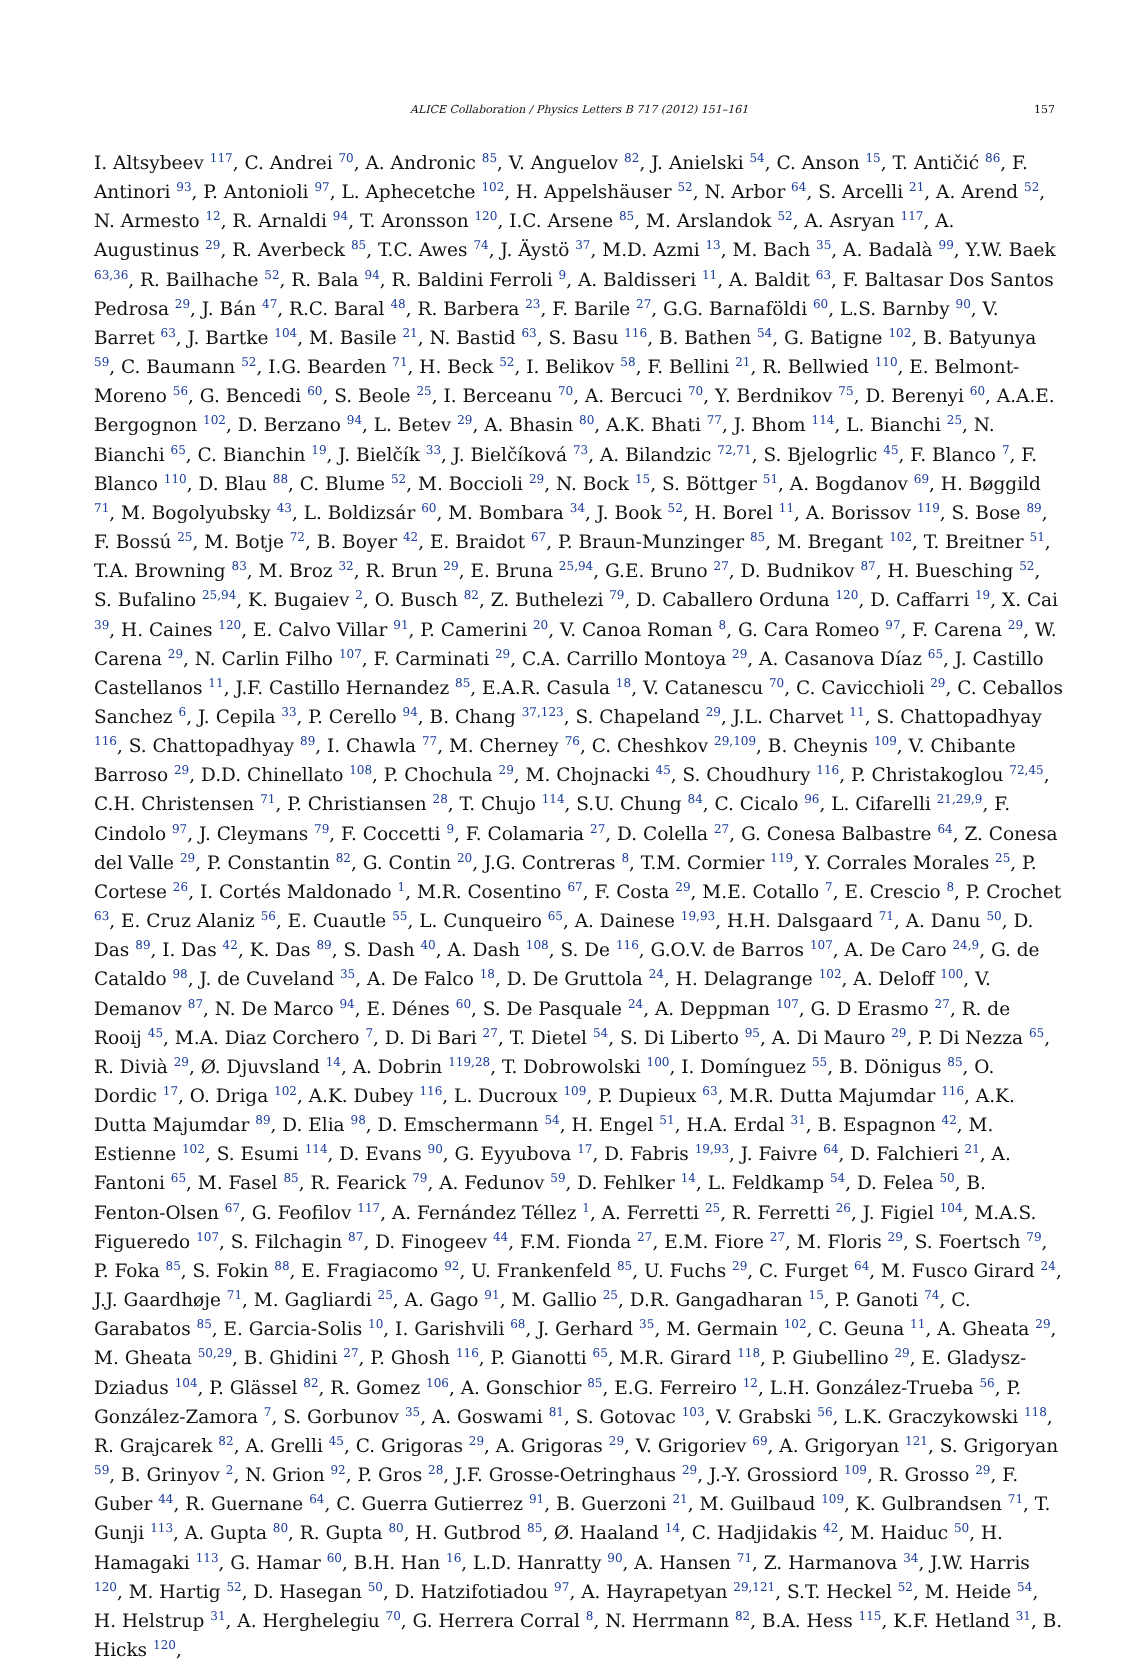ALICE Collaboration / Physics Letters B 717 (2012) 151–161 157
I. Altsybeev <sup>117</sup>, C. Andrei <sup>70</sup>, A. Andronic <sup>85</sup>, V. Anguelov <sup>82</sup>, J. Anielski <sup>54</sup>, C. Anson <sup>15</sup>, T. Antičić <sup>86</sup>, F. Antinori <sup>93</sup>, P. Antonioli <sup>97</sup>, L. Aphecetche <sup>102</sup>, H. Appelshäuser <sup>52</sup>, N. Arbor <sup>64</sup>, S. Arcelli <sup>21</sup>, A. Arend <sup>52</sup>, N. Armesto <sup>12</sup>, R. Arnaldi <sup>94</sup>, T. Aronsson <sup>120</sup>, I.C. Arsene <sup>85</sup>, M. Arslandok <sup>52</sup>, A. Asryan <sup>117</sup>, A. Augustinus <sup>29</sup>, R. Averbeck <sup>85</sup>, T.C. Awes <sup>74</sup>, J. Äystö <sup>37</sup>, M.D. Azmi <sup>13</sup>, M. Bach <sup>35</sup>, A. Badalà <sup>99</sup>, Y.W. Baek <sup>63,36</sup>, R. Bailhache <sup>52</sup>, R. Bala <sup>94</sup>, R. Baldini Ferroli <sup>9</sup>, A. Baldisseri <sup>11</sup>, A. Baldit <sup>63</sup>, F. Baltasar Dos Santos Pedrosa <sup>29</sup>, J. Bán <sup>47</sup>, R.C. Baral <sup>48</sup>, R. Barbera <sup>23</sup>, F. Barile <sup>27</sup>, G.G. Barnaföldi <sup>60</sup>, L.S. Barnby <sup>90</sup>, V. Barret <sup>63</sup>, J. Bartke <sup>104</sup>, M. Basile <sup>21</sup>, N. Bastid <sup>63</sup>, S. Basu <sup>116</sup>, B. Bathen <sup>54</sup>, G. Batigne <sup>102</sup>, B. Batyunya <sup>59</sup>, C. Baumann <sup>52</sup>, I.G. Bearden <sup>71</sup>, H. Beck <sup>52</sup>, I. Belikov <sup>58</sup>, F. Bellini <sup>21</sup>, R. Bellwied <sup>110</sup>, E. Belmont-Moreno <sup>56</sup>, G. Bencedi <sup>60</sup>, S. Beole <sup>25</sup>, I. Berceanu <sup>70</sup>, A. Bercuci <sup>70</sup>, Y. Berdnikov <sup>75</sup>, D. Berenyi <sup>60</sup>, A.A.E. Bergognon <sup>102</sup>, D. Berzano <sup>94</sup>, L. Betev <sup>29</sup>, A. Bhasin <sup>80</sup>, A.K. Bhati <sup>77</sup>, J. Bhom <sup>114</sup>, L. Bianchi <sup>25</sup>, N. Bianchi <sup>65</sup>, C. Bianchin <sup>19</sup>, J. Bielčík <sup>33</sup>, J. Bielčíková <sup>73</sup>, A. Bilandzic <sup>72,71</sup>, S. Bjelogrlic <sup>45</sup>, F. Blanco <sup>7</sup>, F. Blanco <sup>110</sup>, D. Blau <sup>88</sup>, C. Blume <sup>52</sup>, M. Boccioli <sup>29</sup>, N. Bock <sup>15</sup>, S. Böttger <sup>51</sup>, A. Bogdanov <sup>69</sup>, H. Bøggild <sup>71</sup>, M. Bogolyubsky <sup>43</sup>, L. Boldizsár <sup>60</sup>, M. Bombara <sup>34</sup>, J. Book <sup>52</sup>, H. Borel <sup>11</sup>, A. Borissov <sup>119</sup>, S. Bose <sup>89</sup>, F. Bossú <sup>25</sup>, M. Botje <sup>72</sup>, B. Boyer <sup>42</sup>, E. Braidot <sup>67</sup>, P. Braun-Munzinger <sup>85</sup>, M. Bregant <sup>102</sup>, T. Breitner <sup>51</sup>, T.A. Browning <sup>83</sup>, M. Broz <sup>32</sup>, R. Brun <sup>29</sup>, E. Bruna <sup>25,94</sup>, G.E. Bruno <sup>27</sup>, D. Budnikov <sup>87</sup>, H. Buesching <sup>52</sup>, S. Bufalino <sup>25,94</sup>, K. Bugaiev <sup>2</sup>, O. Busch <sup>82</sup>, Z. Buthelezi <sup>79</sup>, D. Caballero Orduna <sup>120</sup>, D. Caffarri <sup>19</sup>, X. Cai <sup>39</sup>, H. Caines <sup>120</sup>, E. Calvo Villar <sup>91</sup>, P. Camerini <sup>20</sup>, V. Canoa Roman <sup>8</sup>, G. Cara Romeo <sup>97</sup>, F. Carena <sup>29</sup>, W. Carena <sup>29</sup>, N. Carlin Filho <sup>107</sup>, F. Carminati <sup>29</sup>, C.A. Carrillo Montoya <sup>29</sup>, A. Casanova Díaz <sup>65</sup>, J. Castillo Castellanos <sup>11</sup>, J.F. Castillo Hernandez <sup>85</sup>, E.A.R. Casula <sup>18</sup>, V. Catanescu <sup>70</sup>, C. Cavicchioli <sup>29</sup>, C. Ceballos Sanchez <sup>6</sup>, J. Cepila <sup>33</sup>, P. Cerello <sup>94</sup>, B. Chang <sup>37,123</sup>, S. Chapeland <sup>29</sup>, J.L. Charvet <sup>11</sup>, S. Chattopadhyay <sup>116</sup>, S. Chattopadhyay <sup>89</sup>, I. Chawla <sup>77</sup>, M. Cherney <sup>76</sup>, C. Cheshkov <sup>29,109</sup>, B. Cheynis <sup>109</sup>, V. Chibante Barroso <sup>29</sup>, D.D. Chinellato <sup>108</sup>, P. Chochula <sup>29</sup>, M. Chojnacki <sup>45</sup>, S. Choudhury <sup>116</sup>, P. Christakoglou <sup>72,45</sup>, C.H. Christensen <sup>71</sup>, P. Christiansen <sup>28</sup>, T. Chujo <sup>114</sup>, S.U. Chung <sup>84</sup>, C. Cicalo <sup>96</sup>, L. Cifarelli <sup>21,29,9</sup>, F. Cindolo <sup>97</sup>, J. Cleymans <sup>79</sup>, F. Coccetti <sup>9</sup>, F. Colamaria <sup>27</sup>, D. Colella <sup>27</sup>, G. Conesa Balbastre <sup>64</sup>, Z. Conesa del Valle <sup>29</sup>, P. Constantin <sup>82</sup>, G. Contin <sup>20</sup>, J.G. Contreras <sup>8</sup>, T.M. Cormier <sup>119</sup>, Y. Corrales Morales <sup>25</sup>, P. Cortese <sup>26</sup>, I. Cortés Maldonado <sup>1</sup>, M.R. Cosentino <sup>67</sup>, F. Costa <sup>29</sup>, M.E. Cotallo <sup>7</sup>, E. Crescio <sup>8</sup>, P. Crochet <sup>63</sup>, E. Cruz Alaniz <sup>56</sup>, E. Cuautle <sup>55</sup>, L. Cunqueiro <sup>65</sup>, A. Dainese <sup>19,93</sup>, H.H. Dalsgaard <sup>71</sup>, A. Danu <sup>50</sup>, D. Das <sup>89</sup>, I. Das <sup>42</sup>, K. Das <sup>89</sup>, S. Dash <sup>40</sup>, A. Dash <sup>108</sup>, S. De <sup>116</sup>, G.O.V. de Barros <sup>107</sup>, A. De Caro <sup>24,9</sup>, G. de Cataldo <sup>98</sup>, J. de Cuveland <sup>35</sup>, A. De Falco <sup>18</sup>, D. De Gruttola <sup>24</sup>, H. Delagrange <sup>102</sup>, A. Deloff <sup>100</sup>, V. Demanov <sup>87</sup>, N. De Marco <sup>94</sup>, E. Dénes <sup>60</sup>, S. De Pasquale <sup>24</sup>, A. Deppman <sup>107</sup>, G. D Erasmo <sup>27</sup>, R. de Rooij <sup>45</sup>, M.A. Diaz Corchero <sup>7</sup>, D. Di Bari <sup>27</sup>, T. Dietel <sup>54</sup>, S. Di Liberto <sup>95</sup>, A. Di Mauro <sup>29</sup>, P. Di Nezza <sup>65</sup>, R. Divià <sup>29</sup>, Ø. Djuvsland <sup>14</sup>, A. Dobrin <sup>119,28</sup>, T. Dobrowolski <sup>100</sup>, I. Domínguez <sup>55</sup>, B. Dönigus <sup>85</sup>, O. Dordic <sup>17</sup>, O. Driga <sup>102</sup>, A.K. Dubey <sup>116</sup>, L. Ducroux <sup>109</sup>, P. Dupieux <sup>63</sup>, M.R. Dutta Majumdar <sup>116</sup>, A.K. Dutta Majumdar <sup>89</sup>, D. Elia <sup>98</sup>, D. Emschermann <sup>54</sup>, H. Engel <sup>51</sup>, H.A. Erdal <sup>31</sup>, B. Espagnon <sup>42</sup>, M. Estienne <sup>102</sup>, S. Esumi <sup>114</sup>, D. Evans <sup>90</sup>, G. Eyyubova <sup>17</sup>, D. Fabris <sup>19,93</sup>, J. Faivre <sup>64</sup>, D. Falchieri <sup>21</sup>, A. Fantoni <sup>65</sup>, M. Fasel <sup>85</sup>, R. Fearick <sup>79</sup>, A. Fedunov <sup>59</sup>, D. Fehlker <sup>14</sup>, L. Feldkamp <sup>54</sup>, D. Felea <sup>50</sup>, B. Fenton-Olsen <sup>67</sup>, G. Feofilov <sup>117</sup>, A. Fernández Téllez <sup>1</sup>, A. Ferretti <sup>25</sup>, R. Ferretti <sup>26</sup>, J. Figiel <sup>104</sup>, M.A.S. Figueredo <sup>107</sup>, S. Filchagin <sup>87</sup>, D. Finogeev <sup>44</sup>, F.M. Fionda <sup>27</sup>, E.M. Fiore <sup>27</sup>, M. Floris <sup>29</sup>, S. Foertsch <sup>79</sup>, P. Foka <sup>85</sup>, S. Fokin <sup>88</sup>, E. Fragiacomo <sup>92</sup>, U. Frankenfeld <sup>85</sup>, U. Fuchs <sup>29</sup>, C. Furget <sup>64</sup>, M. Fusco Girard <sup>24</sup>, J.J. Gaardhøje <sup>71</sup>, M. Gagliardi <sup>25</sup>, A. Gago <sup>91</sup>, M. Gallio <sup>25</sup>, D.R. Gangadharan <sup>15</sup>, P. Ganoti <sup>74</sup>, C. Garabatos <sup>85</sup>, E. Garcia-Solis <sup>10</sup>, I. Garishvili <sup>68</sup>, J. Gerhard <sup>35</sup>, M. Germain <sup>102</sup>, C. Geuna <sup>11</sup>, A. Gheata <sup>29</sup>, M. Gheata <sup>50,29</sup>, B. Ghidini <sup>27</sup>, P. Ghosh <sup>116</sup>, P. Gianotti <sup>65</sup>, M.R. Girard <sup>118</sup>, P. Giubellino <sup>29</sup>, E. Gladysz-Dziadus <sup>104</sup>, P. Glässel <sup>82</sup>, R. Gomez <sup>106</sup>, A. Gonschior <sup>85</sup>, E.G. Ferreiro <sup>12</sup>, L.H. González-Trueba <sup>56</sup>, P. González-Zamora <sup>7</sup>, S. Gorbunov <sup>35</sup>, A. Goswami <sup>81</sup>, S. Gotovac <sup>103</sup>, V. Grabski <sup>56</sup>, L.K. Graczykowski <sup>118</sup>, R. Grajcarek <sup>82</sup>, A. Grelli <sup>45</sup>, C. Grigoras <sup>29</sup>, A. Grigoras <sup>29</sup>, V. Grigoriev <sup>69</sup>, A. Grigoryan <sup>121</sup>, S. Grigoryan <sup>59</sup>, B. Grinyov <sup>2</sup>, N. Grion <sup>92</sup>, P. Gros <sup>28</sup>, J.F. Grosse-Oetringhaus <sup>29</sup>, J.-Y. Grossiord <sup>109</sup>, R. Grosso <sup>29</sup>, F. Guber <sup>44</sup>, R. Guernane <sup>64</sup>, C. Guerra Gutierrez <sup>91</sup>, B. Guerzoni <sup>21</sup>, M. Guilbaud <sup>109</sup>, K. Gulbrandsen <sup>71</sup>, T. Gunji <sup>113</sup>, A. Gupta <sup>80</sup>, R. Gupta <sup>80</sup>, H. Gutbrod <sup>85</sup>, Ø. Haaland <sup>14</sup>, C. Hadjidakis <sup>42</sup>, M. Haiduc <sup>50</sup>, H. Hamagaki <sup>113</sup>, G. Hamar <sup>60</sup>, B.H. Han <sup>16</sup>, L.D. Hanratty <sup>90</sup>, A. Hansen <sup>71</sup>, Z. Harmanova <sup>34</sup>, J.W. Harris <sup>120</sup>, M. Hartig <sup>52</sup>, D. Hasegan <sup>50</sup>, D. Hatzifotiadou <sup>97</sup>, A. Hayrapetyan <sup>29,121</sup>, S.T. Heckel <sup>52</sup>, M. Heide <sup>54</sup>, H. Helstrup <sup>31</sup>, A. Herghelegiu <sup>70</sup>, G. Herrera Corral <sup>8</sup>, N. Herrmann <sup>82</sup>, B.A. Hess <sup>115</sup>, K.F. Hetland <sup>31</sup>, B. Hicks <sup>120</sup>,